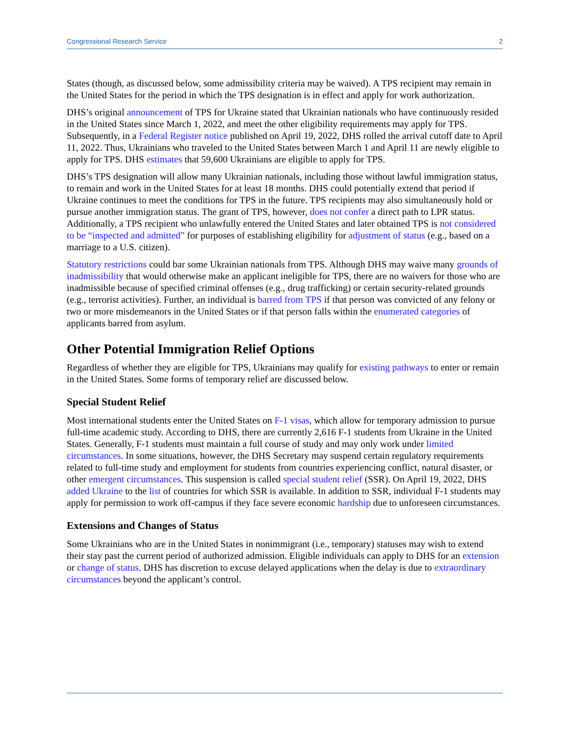Congressional Research Service 2
States (though, as discussed below, some admissibility criteria may be waived). A TPS recipient may remain in the United States for the period in which the TPS designation is in effect and apply for work authorization.
DHS’s original announcement of TPS for Ukraine stated that Ukrainian nationals who have continuously resided in the United States since March 1, 2022, and meet the other eligibility requirements may apply for TPS. Subsequently, in a Federal Register notice published on April 19, 2022, DHS rolled the arrival cutoff date to April 11, 2022. Thus, Ukrainians who traveled to the United States between March 1 and April 11 are newly eligible to apply for TPS. DHS estimates that 59,600 Ukrainians are eligible to apply for TPS.
DHS’s TPS designation will allow many Ukrainian nationals, including those without lawful immigration status, to remain and work in the United States for at least 18 months. DHS could potentially extend that period if Ukraine continues to meet the conditions for TPS in the future. TPS recipients may also simultaneously hold or pursue another immigration status. The grant of TPS, however, does not confer a direct path to LPR status. Additionally, a TPS recipient who unlawfully entered the United States and later obtained TPS is not considered to be “inspected and admitted” for purposes of establishing eligibility for adjustment of status (e.g., based on a marriage to a U.S. citizen).
Statutory restrictions could bar some Ukrainian nationals from TPS. Although DHS may waive many grounds of inadmissibility that would otherwise make an applicant ineligible for TPS, there are no waivers for those who are inadmissible because of specified criminal offenses (e.g., drug trafficking) or certain security-related grounds (e.g., terrorist activities). Further, an individual is barred from TPS if that person was convicted of any felony or two or more misdemeanors in the United States or if that person falls within the enumerated categories of applicants barred from asylum.
Other Potential Immigration Relief Options
Regardless of whether they are eligible for TPS, Ukrainians may qualify for existing pathways to enter or remain in the United States. Some forms of temporary relief are discussed below.
Special Student Relief
Most international students enter the United States on F-1 visas, which allow for temporary admission to pursue full-time academic study. According to DHS, there are currently 2,616 F-1 students from Ukraine in the United States. Generally, F-1 students must maintain a full course of study and may only work under limited circumstances. In some situations, however, the DHS Secretary may suspend certain regulatory requirements related to full-time study and employment for students from countries experiencing conflict, natural disaster, or other emergent circumstances. This suspension is called special student relief (SSR). On April 19, 2022, DHS added Ukraine to the list of countries for which SSR is available. In addition to SSR, individual F-1 students may apply for permission to work off-campus if they face severe economic hardship due to unforeseen circumstances.
Extensions and Changes of Status
Some Ukrainians who are in the United States in nonimmigrant (i.e., temporary) statuses may wish to extend their stay past the current period of authorized admission. Eligible individuals can apply to DHS for an extension or change of status. DHS has discretion to excuse delayed applications when the delay is due to extraordinary circumstances beyond the applicant’s control.